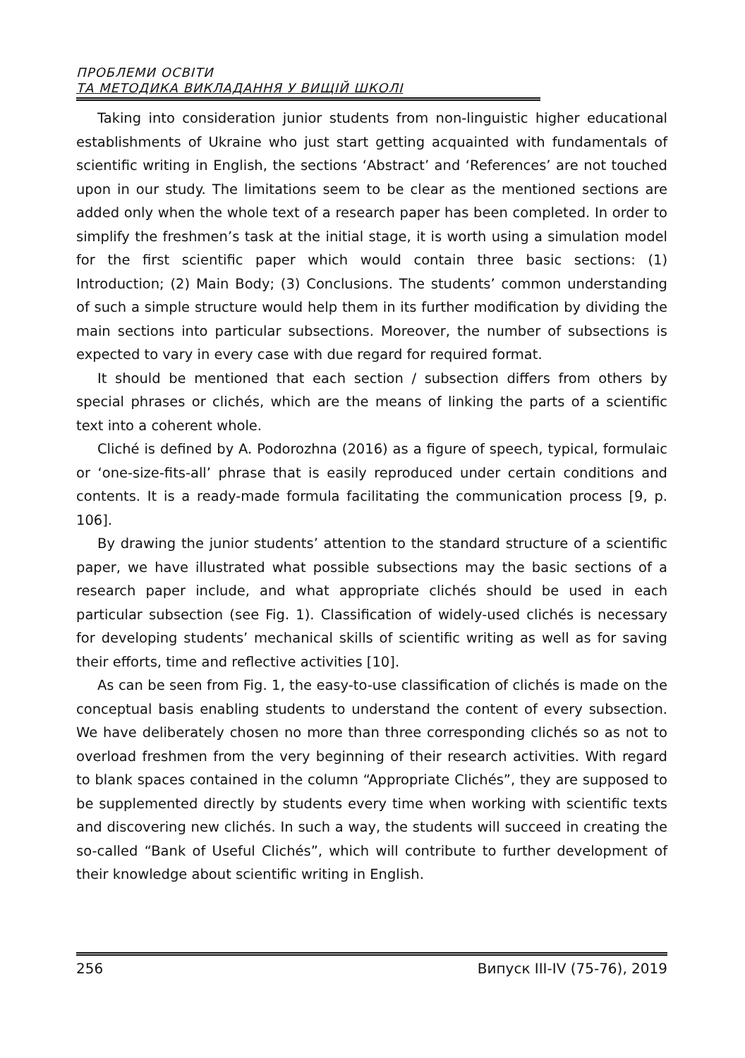ПРОБЛЕМИ ОСВІТИ
ТА МЕТОДИКА ВИКЛАДАННЯ У ВИЩІЙ ШКОЛІ
Taking into consideration junior students from non-linguistic higher educational establishments of Ukraine who just start getting acquainted with fundamentals of scientific writing in English, the sections ‘Abstract’ and ‘References’ are not touched upon in our study. The limitations seem to be clear as the mentioned sections are added only when the whole text of a research paper has been completed. In order to simplify the freshmen’s task at the initial stage, it is worth using a simulation model for the first scientific paper which would contain three basic sections: (1) Introduction; (2) Main Body; (3) Conclusions. The students’ common understanding of such a simple structure would help them in its further modification by dividing the main sections into particular subsections. Moreover, the number of subsections is expected to vary in every case with due regard for required format.
It should be mentioned that each section / subsection differs from others by special phrases or clichés, which are the means of linking the parts of a scientific text into a coherent whole.
Cliché is defined by A. Podorozhna (2016) as a figure of speech, typical, formulaic or ‘one-size-fits-all’ phrase that is easily reproduced under certain conditions and contents. It is a ready-made formula facilitating the communication process [9, p. 106].
By drawing the junior students’ attention to the standard structure of a scientific paper, we have illustrated what possible subsections may the basic sections of a research paper include, and what appropriate clichés should be used in each particular subsection (see Fig. 1). Classification of widely-used clichés is necessary for developing students’ mechanical skills of scientific writing as well as for saving their efforts, time and reflective activities [10].
As can be seen from Fig. 1, the easy-to-use classification of clichés is made on the conceptual basis enabling students to understand the content of every subsection. We have deliberately chosen no more than three corresponding clichés so as not to overload freshmen from the very beginning of their research activities. With regard to blank spaces contained in the column “Appropriate Clichés”, they are supposed to be supplemented directly by students every time when working with scientific texts and discovering new clichés. In such a way, the students will succeed in creating the so-called “Bank of Useful Clichés”, which will contribute to further development of their knowledge about scientific writing in English.
256 Випуск III-IV (75-76), 2019